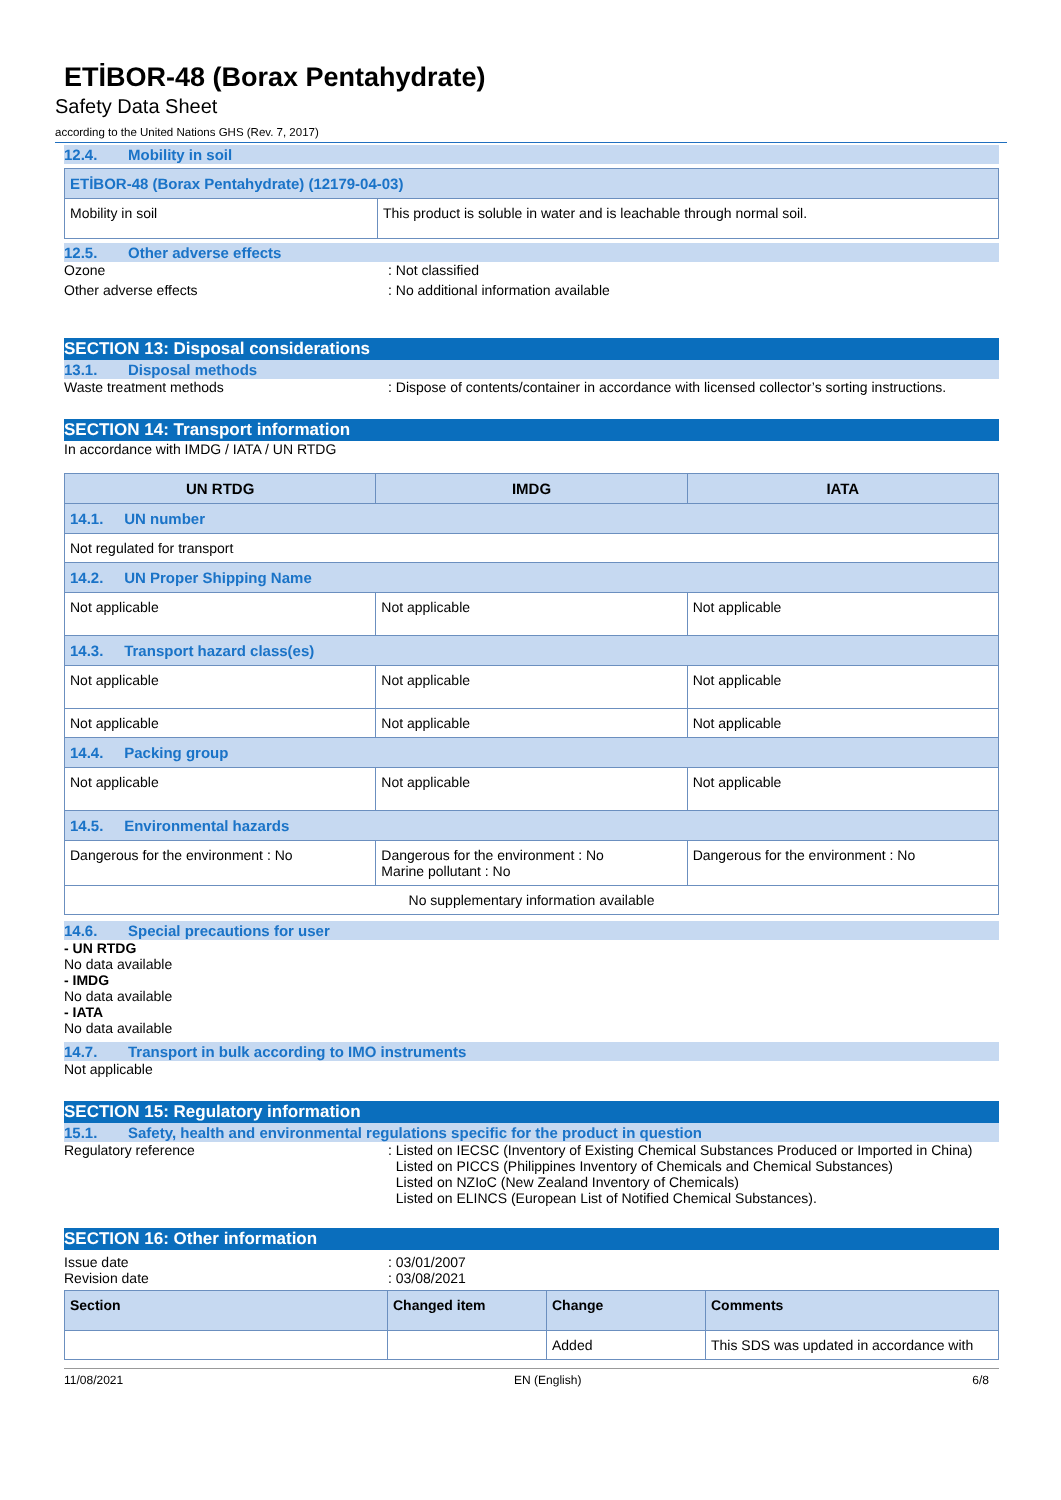ETİBOR-48 (Borax Pentahydrate)
Safety Data Sheet
according to the United Nations GHS (Rev. 7, 2017)
12.4. Mobility in soil
| ETİBOR-48 (Borax Pentahydrate) (12179-04-03) | |
| Mobility in soil | This product is soluble in water and is leachable through normal soil. |
12.5. Other adverse effects
Ozone : Not classified
Other adverse effects : No additional information available
SECTION 13: Disposal considerations
13.1. Disposal methods
Waste treatment methods : Dispose of contents/container in accordance with licensed collector’s sorting instructions.
SECTION 14: Transport information
In accordance with IMDG / IATA / UN RTDG
| UN RTDG | IMDG | IATA |
| --- | --- | --- |
| 14.1. UN number | | |
| Not regulated for transport | | |
| 14.2. UN Proper Shipping Name | | |
| Not applicable | Not applicable | Not applicable |
| 14.3. Transport hazard class(es) | | |
| Not applicable | Not applicable | Not applicable |
| Not applicable | Not applicable | Not applicable |
| 14.4. Packing group | | |
| Not applicable | Not applicable | Not applicable |
| 14.5. Environmental hazards | | |
| Dangerous for the environment : No | Dangerous for the environment : No Marine pollutant : No | Dangerous for the environment : No |
| No supplementary information available | | |
14.6. Special precautions for user
- UN RTDG
No data available
- IMDG
No data available
- IATA
No data available
14.7. Transport in bulk according to IMO instruments
Not applicable
SECTION 15: Regulatory information
15.1. Safety, health and environmental regulations specific for the product in question
Regulatory reference : Listed on IECSC (Inventory of Existing Chemical Substances Produced or Imported in China)
Listed on PICCS (Philippines Inventory of Chemicals and Chemical Substances)
Listed on NZIoC (New Zealand Inventory of Chemicals)
Listed on ELINCS (European List of Notified Chemical Substances).
SECTION 16: Other information
Issue date
Revision date
: 03/01/2007
: 03/08/2021
| Section | Changed item | Change | Comments |
| | | Added | This SDS was updated in accordance with |
11/08/2021 EN (English) 6/8